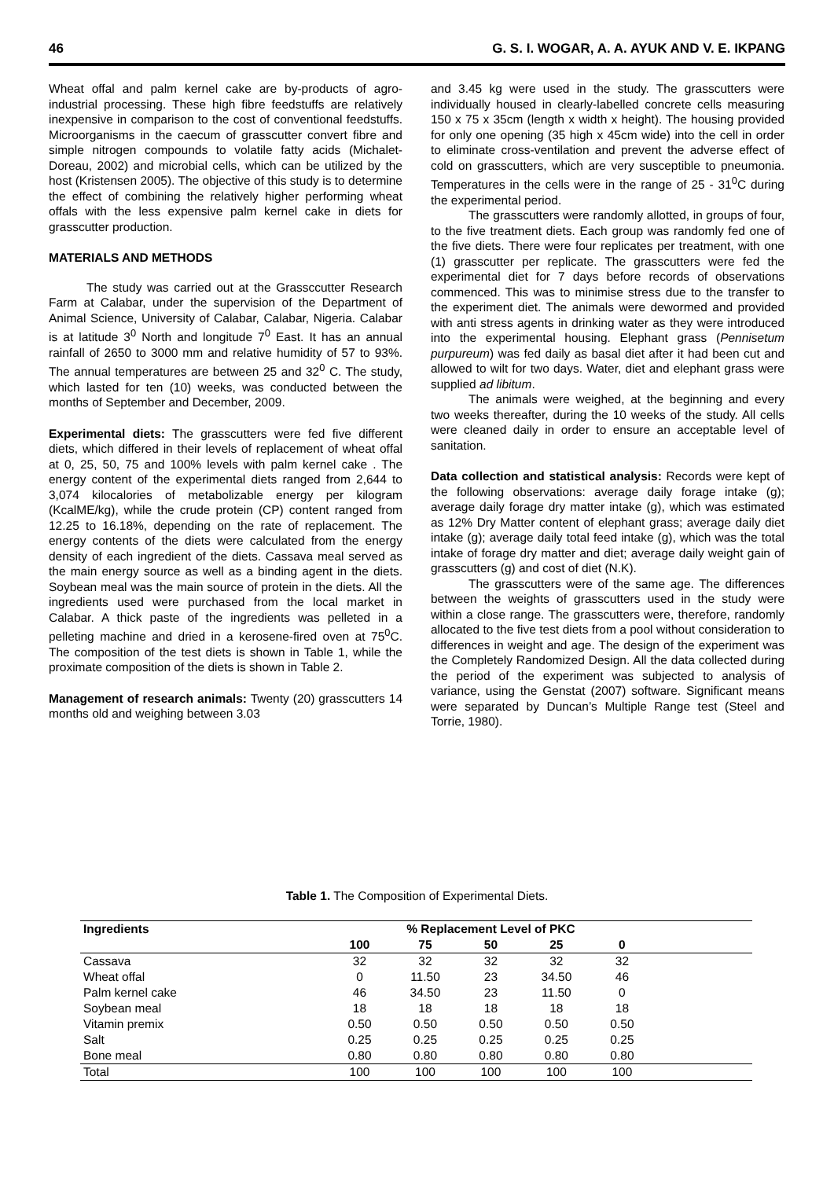46 G. S. I. WOGAR, A. A. AYUK AND V. E. IKPANG
Wheat offal and palm kernel cake are by-products of agro-industrial processing. These high fibre feedstuffs are relatively inexpensive in comparison to the cost of conventional feedstuffs. Microorganisms in the caecum of grasscutter convert fibre and simple nitrogen compounds to volatile fatty acids (Michalet-Doreau, 2002) and microbial cells, which can be utilized by the host (Kristensen 2005). The objective of this study is to determine the effect of combining the relatively higher performing wheat offals with the less expensive palm kernel cake in diets for grasscutter production.
MATERIALS AND METHODS
The study was carried out at the Grassccutter Research Farm at Calabar, under the supervision of the Department of Animal Science, University of Calabar, Calabar, Nigeria. Calabar is at latitude 3<sup>0</sup> North and longitude 7<sup>0</sup> East. It has an annual rainfall of 2650 to 3000 mm and relative humidity of 57 to 93%. The annual temperatures are between 25 and 32<sup>0</sup> C. The study, which lasted for ten (10) weeks, was conducted between the months of September and December, 2009.
Experimental diets: The grasscutters were fed five different diets, which differed in their levels of replacement of wheat offal at 0, 25, 50, 75 and 100% levels with palm kernel cake . The energy content of the experimental diets ranged from 2,644 to 3,074 kilocalories of metabolizable energy per kilogram (KcalME/kg), while the crude protein (CP) content ranged from 12.25 to 16.18%, depending on the rate of replacement. The energy contents of the diets were calculated from the energy density of each ingredient of the diets. Cassava meal served as the main energy source as well as a binding agent in the diets. Soybean meal was the main source of protein in the diets. All the ingredients used were purchased from the local market in Calabar. A thick paste of the ingredients was pelleted in a pelleting machine and dried in a kerosene-fired oven at 75<sup>0</sup>C. The composition of the test diets is shown in Table 1, while the proximate composition of the diets is shown in Table 2.
Management of research animals: Twenty (20) grasscutters 14 months old and weighing between 3.03
and 3.45 kg were used in the study. The grasscutters were individually housed in clearly-labelled concrete cells measuring 150 x 75 x 35cm (length x width x height). The housing provided for only one opening (35 high x 45cm wide) into the cell in order to eliminate cross-ventilation and prevent the adverse effect of cold on grasscutters, which are very susceptible to pneumonia. Temperatures in the cells were in the range of 25 - 31<sup>0</sup>C during the experimental period.
The grasscutters were randomly allotted, in groups of four, to the five treatment diets. Each group was randomly fed one of the five diets. There were four replicates per treatment, with one (1) grasscutter per replicate. The grasscutters were fed the experimental diet for 7 days before records of observations commenced. This was to minimise stress due to the transfer to the experiment diet. The animals were dewormed and provided with anti stress agents in drinking water as they were introduced into the experimental housing. Elephant grass (Pennisetum purpureum) was fed daily as basal diet after it had been cut and allowed to wilt for two days. Water, diet and elephant grass were supplied ad libitum.
The animals were weighed, at the beginning and every two weeks thereafter, during the 10 weeks of the study. All cells were cleaned daily in order to ensure an acceptable level of sanitation.
Data collection and statistical analysis: Records were kept of the following observations: average daily forage intake (g); average daily forage dry matter intake (g), which was estimated as 12% Dry Matter content of elephant grass; average daily diet intake (g); average daily total feed intake (g), which was the total intake of forage dry matter and diet; average daily weight gain of grasscutters (g) and cost of diet (N.K).
The grasscutters were of the same age. The differences between the weights of grasscutters used in the study were within a close range. The grasscutters were, therefore, randomly allocated to the five test diets from a pool without consideration to differences in weight and age. The design of the experiment was the Completely Randomized Design. All the data collected during the period of the experiment was subjected to analysis of variance, using the Genstat (2007) software. Significant means were separated by Duncan’s Multiple Range test (Steel and Torrie, 1980).
Table 1. The Composition of Experimental Diets.
| Ingredients | % Replacement Level of PKC | | | | | |
| --- | --- | --- | --- | --- | --- | --- |
| | 100 | 75 | 50 | 25 | 0 | |
| Cassava | 32 | 32 | 32 | 32 | 32 | |
| Wheat offal | 0 | 11.50 | 23 | 34.50 | 46 | |
| Palm kernel cake | 46 | 34.50 | 23 | 11.50 | 0 | |
| Soybean meal | 18 | 18 | 18 | 18 | 18 | |
| Vitamin premix | 0.50 | 0.50 | 0.50 | 0.50 | 0.50 | |
| Salt | 0.25 | 0.25 | 0.25 | 0.25 | 0.25 | |
| Bone meal | 0.80 | 0.80 | 0.80 | 0.80 | 0.80 | |
| Total | 100 | 100 | 100 | 100 | 100 | |